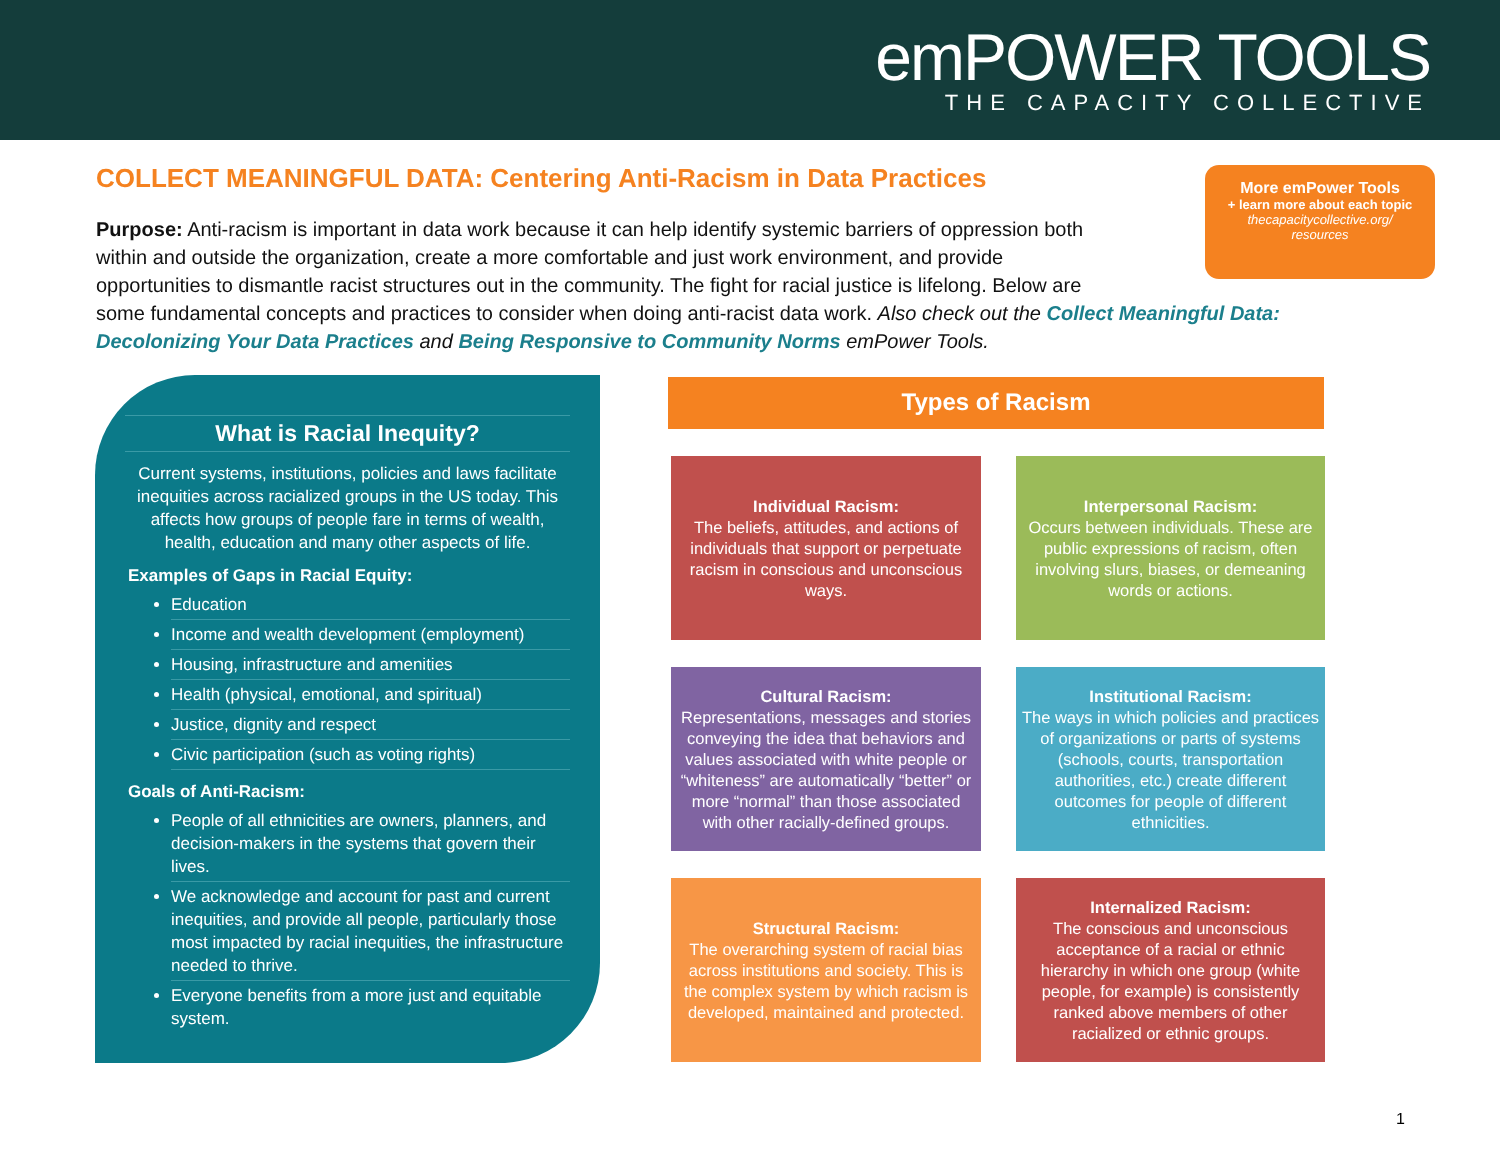emPOWER TOOLS
THE CAPACITY COLLECTIVE
COLLECT MEANINGFUL DATA: Centering Anti-Racism in Data Practices
More emPower Tools
+ learn more about each topic
thecapacitycollective.org/
resources
Purpose: Anti-racism is important in data work because it can help identify systemic barriers of oppression both
within and outside the organization, create a more comfortable and just work environment, and provide
opportunities to dismantle racist structures out in the community. The fight for racial justice is lifelong. Below are
some fundamental concepts and practices to consider when doing anti-racist data work. Also check out the Collect Meaningful Data: Decolonizing Your Data Practices and Being Responsive to Community Norms emPower Tools.
What is Racial Inequity?
Current systems, institutions, policies and laws facilitate inequities across racialized groups in the US today. This affects how groups of people fare in terms of wealth, health, education and many other aspects of life.
Examples of Gaps in Racial Equity:
Education
Income and wealth development (employment)
Housing, infrastructure and amenities
Health (physical, emotional, and spiritual)
Justice, dignity and respect
Civic participation (such as voting rights)
Goals of Anti-Racism:
People of all ethnicities are owners, planners, and decision-makers in the systems that govern their lives.
We acknowledge and account for past and current inequities, and provide all people, particularly those most impacted by racial inequities, the infrastructure needed to thrive.
Everyone benefits from a more just and equitable system.
Types of Racism
Individual Racism:
The beliefs, attitudes, and actions of individuals that support or perpetuate racism in conscious and unconscious ways.
Interpersonal Racism:
Occurs between individuals. These are public expressions of racism, often involving slurs, biases, or demeaning words or actions.
Cultural Racism:
Representations, messages and stories conveying the idea that behaviors and values associated with white people or “whiteness” are automatically “better” or more “normal” than those associated with other racially-defined groups.
Institutional Racism:
The ways in which policies and practices of organizations or parts of systems (schools, courts, transportation authorities, etc.) create different outcomes for people of different ethnicities.
Structural Racism:
The overarching system of racial bias across institutions and society. This is the complex system by which racism is developed, maintained and protected.
Internalized Racism:
The conscious and unconscious acceptance of a racial or ethnic hierarchy in which one group (white people, for example) is consistently ranked above members of other racialized or ethnic groups.
1